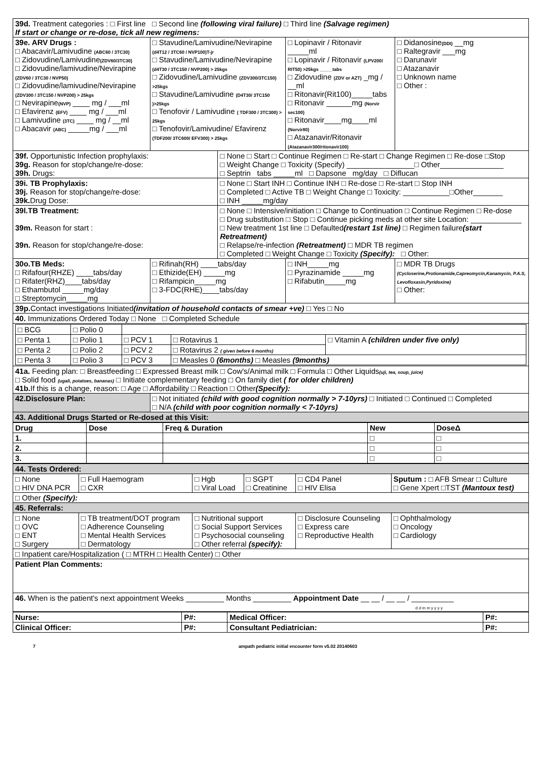| 39d. Treatment categories : □ First line □ Second line (following viral failure) □ Third line (Salvage regimen) If start or change or re-dose, tick all new regimens: | | | | |
| 39e. ARV Drugs : □ Abacavir/Lamivudine (ABC60 / 3TC30) □ Zidovudine/Lamivudine (ZDV60/3TC30) □ Zidovudine/lamivudine/Nevirapine (ZDV60 / 3TC30 / NVP50) □ Zidovudine/lamivudine/Nevirapine (ZDV300 / 3TC150 / NVP200) > 25kgs □ Nevirapine (NVP) ____ mg / ___ml □ Efavirenz (EFV) ____ mg / ___ml □ Lamivudine (3TC) ____ mg / __ml □ Abacavir (ABC) _____mg / ___ml | □ Stavudine/Lamivudine/Nevirapine (d4T12 / 3TC60 / NVP100)T-jr □ Stavudine/Lamivudine/Nevirapine (d4T30 / 3TC150 / NVP200) > 25kgs □ Zidovudine/Lamivudine (ZDV300/3TC150) >25kgs □ Stavudine/Lamivudine (D4T30/ 3TC150 )>25kgs □ Tenofovir / Lamivudine ( TDF300 / 3TC300) > 25kgs □ Tenofovir/Lamivudine/ Efavirenz (TDF200/ 3TC600/ EFV300) > 25kgs | | □ Lopinavir / Ritonavir _____ml □ Lopinavir / Ritonavir (LPV200/ RIT50) >25kgs _____tabs □ Zidovudine (ZDV or AZT) _mg / __ml □ Ritonavir(Rit100)_____tabs □ Ritonavir ______mg (Norvir sec100) □ Ritonavir____mg____ml (Norvir80) □ Atazanavir/Ritonavir (Atazanavir300/ritonavir100) | □ Didanosine (DDI) __mg □ Raltegravir ___mg □ Darunavir □ Atazanavir □ Unknown name □ Other : |
| 39f. Opportunistic Infection prophylaxis: 39g. Reason for stop/change/re-dose: 39h. Drugs: | | □ None □ Start □ Continue Regimen □ Re-start □ Change Regimen □ Re-dose □Stop □ Weight Change □ Toxicity (Specify) ________________□ Other_______________ □ Septrin tabs _____ml □ Dapsone mg/day □ Diflucan | | |
| 39i. TB Prophylaxis: 39j. Reason for stop/change/re-dose: 39k. Drug Dose: | | □ None □ Start INH □ Continue INH □ Re-dose □ Re-start □ Stop INH □ Completed □ Active TB □ Weight Change □ Toxicity: ___________□Other_______ □ INH _____mg/day | | |
| 39l.TB Treatment: 39m. Reason for start : 39n. Reason for stop/change/re-dose: | | □ None □ Intensive/initiation □ Change to Continuation □ Continue Regimen □ Re-dose □ Drug substitution □ Stop □ Continue picking meds at other site Location: ____________ □ New treatment 1st line □ Defaulted (restart 1st line) □ Regimen failure (start Retreatment) □ Relapse/re-infection (Retreatment) □ MDR TB regimen □ Completed □ Weight Change □ Toxicity (Specify): □ Other: | | |
| 30o.TB Meds: □ Rifafour(RHZE) ____tabs/day □ Rifater(RHZ)____tabs/day □ Ethambutol _____mg/day □ Streptomycin_____mg | □ Rifinah(RH) ____tabs/day □ Ethizide(EH) _____mg □ Rifampicin_____mg □ 3-FDC(RHE)____tabs/day | | □ INH_____mg □ Pyrazinamide _____mg □ Rifabutin_____mg | □ MDR TB Drugs (Cycloserine,Protionamide,Capreomycin,Kanamycin, P.A.S, Levofloxasin,Pyridoxine) □ Other: |
| 39p. Contact investigations Initiated (invitation of household contacts of smear +ve) □ Yes □ No | | | | |
| 40. Immunizations Ordered Today □ None □ Completed Schedule | | | | |
| / □ BCG / □ Polio 0 / / / / / □ Penta 1 / □ Polio 1 / □ PCV 1 / □ Rotavirus 1 / □ Vitamin A (children under five only) / / □ Penta 2 / □ Polio 2 / □ PCV 2 / □ Rotavirus 2 ( given before 6 months) / / / □ Penta 3 / □ Polio 3 / □ PCV 3 / □ Measles 0 (6months) □ Measles (9months) / / | | | | |
| 41a. Feeding plan: □ Breastfeeding □ Expressed Breast milk □ Cow's/Animal milk □ Formula □ Other Liquids (uji, tea, soup, juice) □ Solid food (ugali, potatoes, bananas) □ Initiate complementary feeding □ On family diet ( for older children) 41b. If this is a change, reason: □ Age □ Affordability □ Reaction □ Other (Specify): | | | | |
| 42.Disclosure Plan: | □ Not initiated (child with good cognition normally > 7-10yrs) □ Initiated □ Continued □ Completed □ N/A (child with poor cognition normally < 7-10yrs) | | | |
| 43. Additional Drugs Started or Re-dosed at this Visit: | | | | |
| Drug | Dose | Freq & Duration | New | DoseΔ |
| --- | --- | --- | --- | --- |
| 1. | | | □ | □ |
| 2. | | | □ | □ |
| 3. | | | □ | □ |
| 44. Tests Ordered: | | | | | |
| □ None □ HIV DNA PCR | □ Full Haemogram □ CXR | □ Hgb □ Viral Load | □ SGPT □ Creatinine | □ CD4 Panel □ HIV Elisa | Sputum : □ AFB Smear □ Culture □ Gene Xpert □TST (Mantoux test) |
| □ Other (Specify): | | | | | |
| 45. Referrals: | | | | | |
| □ None □ OVC □ ENT □ Surgery | □ TB treatment/DOT program □ Adherence Counseling □ Mental Health Services □ Dermatology | □ Nutritional support □ Social Support Services □ Psychosocial counseling □ Other referral (specify): | | □ Disclosure Counseling □ Express care □ Reproductive Health | □ Ophthalmology □ Oncology □ Cardiology |
| □ Inpatient care/Hospitalization ( □ MTRH □ Health Center) □ Other | | | | | |
| Patient Plan Comments: | | | | | |
| 46. When is the patient's next appointment Weeks _________ Months _________ Appointment Date __ __ / __ __ / __________ d d m m y y y y | | | | | |
| Nurse: | P#: | Medical Officer: | P#: |
| Clinical Officer: | P#: | Consultant Pediatrician: | P#: |
7 ampath pediatric initial encounter form v5.02 20140603